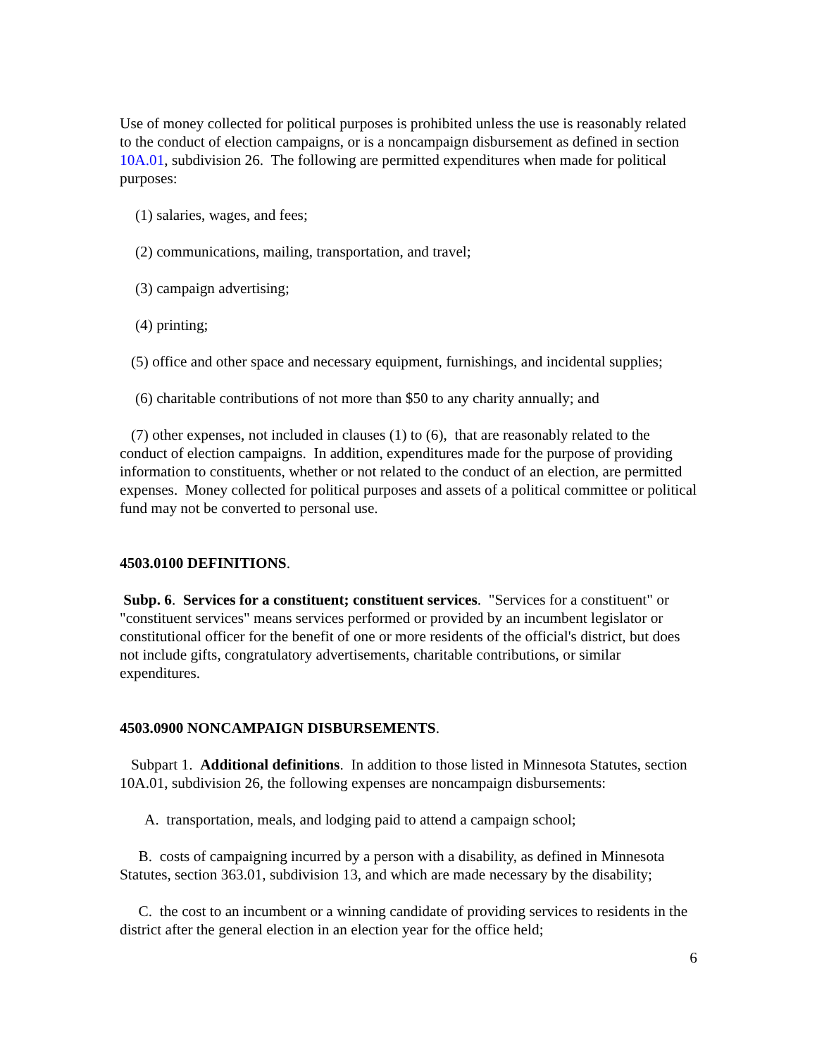Use of money collected for political purposes is prohibited unless the use is reasonably related to the conduct of election campaigns, or is a noncampaign disbursement as defined in section 10A.01, subdivision 26. The following are permitted expenditures when made for political purposes:
(1) salaries, wages, and fees;
(2) communications, mailing, transportation, and travel;
(3) campaign advertising;
(4) printing;
(5) office and other space and necessary equipment, furnishings, and incidental supplies;
(6) charitable contributions of not more than $50 to any charity annually; and
(7) other expenses, not included in clauses (1) to (6), that are reasonably related to the conduct of election campaigns. In addition, expenditures made for the purpose of providing information to constituents, whether or not related to the conduct of an election, are permitted expenses. Money collected for political purposes and assets of a political committee or political fund may not be converted to personal use.
4503.0100 DEFINITIONS.
Subp. 6. Services for a constituent; constituent services. "Services for a constituent" or "constituent services" means services performed or provided by an incumbent legislator or constitutional officer for the benefit of one or more residents of the official's district, but does not include gifts, congratulatory advertisements, charitable contributions, or similar expenditures.
4503.0900 NONCAMPAIGN DISBURSEMENTS.
Subpart 1. Additional definitions. In addition to those listed in Minnesota Statutes, section 10A.01, subdivision 26, the following expenses are noncampaign disbursements:
A. transportation, meals, and lodging paid to attend a campaign school;
B. costs of campaigning incurred by a person with a disability, as defined in Minnesota Statutes, section 363.01, subdivision 13, and which are made necessary by the disability;
C. the cost to an incumbent or a winning candidate of providing services to residents in the district after the general election in an election year for the office held;
6